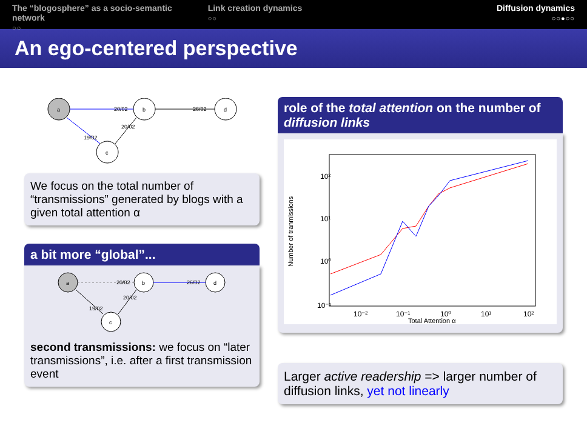The “blogosphere” as a socio-semantic network
○○
Link creation dynamics
○○
Diffusion dynamics
○○●○○
An ego-centered perspective
a
b
d
c
20/02
26/02
20/02
19/02
We focus on the total number of “transmissions” generated by blogs with a given total attention α
a bit more “global”...
a
b
d
c
20/02
26/02
20/02
19/02
second transmissions: we focus on “later transmissions”, i.e. after a first transmission event
role of the total attention on the number of diffusion links
10²
10¹
10⁰
10⁻¹
10⁻²
10⁻¹
10⁰
10¹
10²
Total Attention α
Number of tranmissions
Larger active readership => larger number of diffusion links, yet not linearly